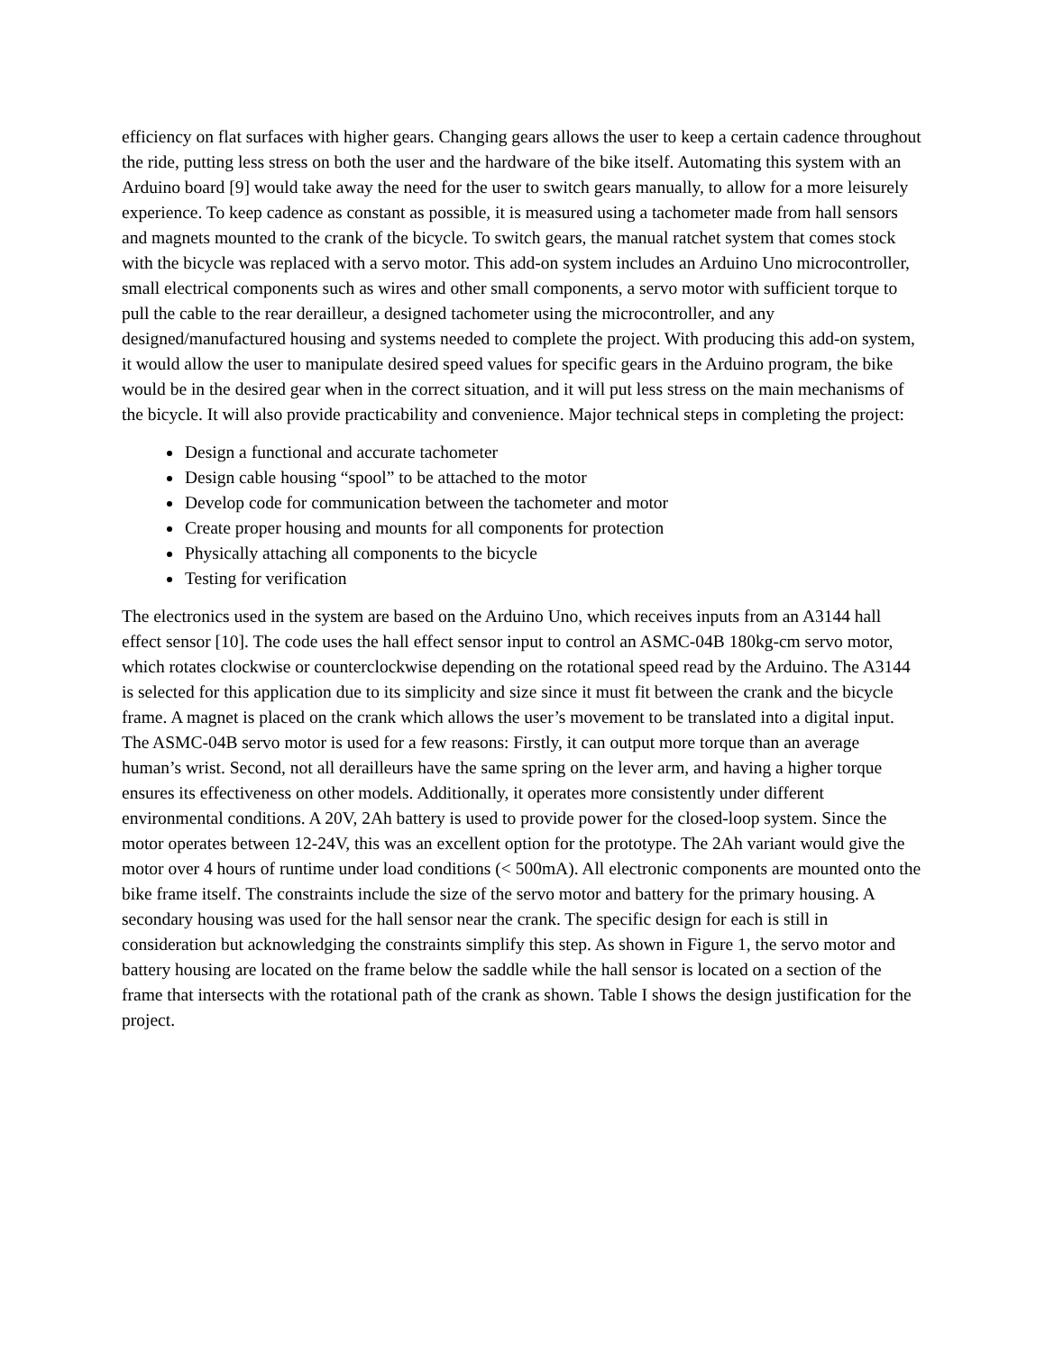efficiency on flat surfaces with higher gears. Changing gears allows the user to keep a certain cadence throughout the ride, putting less stress on both the user and the hardware of the bike itself. Automating this system with an Arduino board [9] would take away the need for the user to switch gears manually, to allow for a more leisurely experience. To keep cadence as constant as possible, it is measured using a tachometer made from hall sensors and magnets mounted to the crank of the bicycle. To switch gears, the manual ratchet system that comes stock with the bicycle was replaced with a servo motor. This add-on system includes an Arduino Uno microcontroller, small electrical components such as wires and other small components, a servo motor with sufficient torque to pull the cable to the rear derailleur, a designed tachometer using the microcontroller, and any designed/manufactured housing and systems needed to complete the project. With producing this add-on system, it would allow the user to manipulate desired speed values for specific gears in the Arduino program, the bike would be in the desired gear when in the correct situation, and it will put less stress on the main mechanisms of the bicycle. It will also provide practicability and convenience. Major technical steps in completing the project:
Design a functional and accurate tachometer
Design cable housing “spool” to be attached to the motor
Develop code for communication between the tachometer and motor
Create proper housing and mounts for all components for protection
Physically attaching all components to the bicycle
Testing for verification
The electronics used in the system are based on the Arduino Uno, which receives inputs from an A3144 hall effect sensor [10]. The code uses the hall effect sensor input to control an ASMC-04B 180kg-cm servo motor, which rotates clockwise or counterclockwise depending on the rotational speed read by the Arduino. The A3144 is selected for this application due to its simplicity and size since it must fit between the crank and the bicycle frame. A magnet is placed on the crank which allows the user’s movement to be translated into a digital input. The ASMC-04B servo motor is used for a few reasons: Firstly, it can output more torque than an average human’s wrist. Second, not all derailleurs have the same spring on the lever arm, and having a higher torque ensures its effectiveness on other models. Additionally, it operates more consistently under different environmental conditions. A 20V, 2Ah battery is used to provide power for the closed-loop system. Since the motor operates between 12-24V, this was an excellent option for the prototype. The 2Ah variant would give the motor over 4 hours of runtime under load conditions (< 500mA). All electronic components are mounted onto the bike frame itself. The constraints include the size of the servo motor and battery for the primary housing. A secondary housing was used for the hall sensor near the crank. The specific design for each is still in consideration but acknowledging the constraints simplify this step. As shown in Figure 1, the servo motor and battery housing are located on the frame below the saddle while the hall sensor is located on a section of the frame that intersects with the rotational path of the crank as shown. Table I shows the design justification for the project.